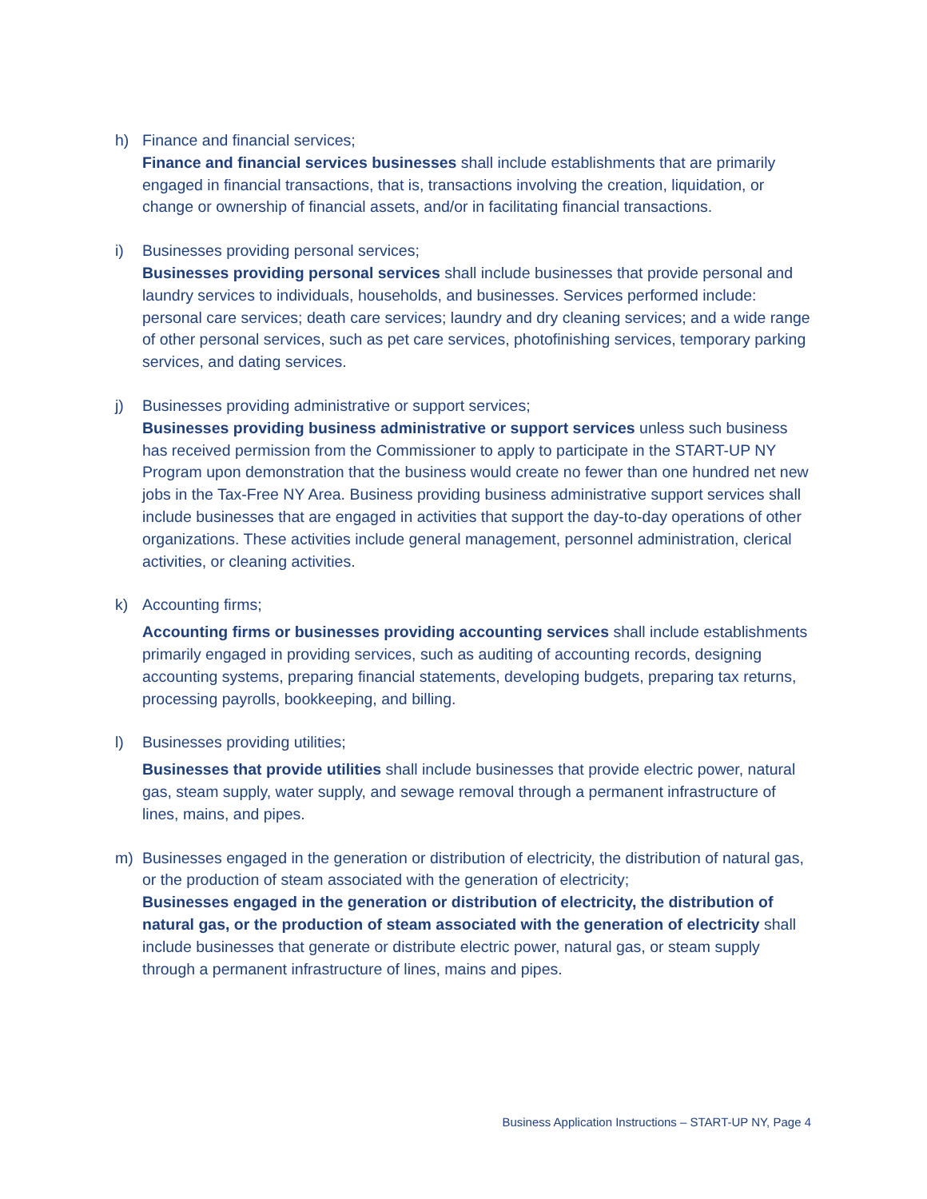h) Finance and financial services;
Finance and financial services businesses shall include establishments that are primarily engaged in financial transactions, that is, transactions involving the creation, liquidation, or change or ownership of financial assets, and/or in facilitating financial transactions.
i) Businesses providing personal services;
Businesses providing personal services shall include businesses that provide personal and laundry services to individuals, households, and businesses. Services performed include: personal care services; death care services; laundry and dry cleaning services; and a wide range of other personal services, such as pet care services, photofinishing services, temporary parking services, and dating services.
j) Businesses providing administrative or support services;
Businesses providing business administrative or support services unless such business has received permission from the Commissioner to apply to participate in the START-UP NY Program upon demonstration that the business would create no fewer than one hundred net new jobs in the Tax-Free NY Area. Business providing business administrative support services shall include businesses that are engaged in activities that support the day-to-day operations of other organizations. These activities include general management, personnel administration, clerical activities, or cleaning activities.
k) Accounting firms;
Accounting firms or businesses providing accounting services shall include establishments primarily engaged in providing services, such as auditing of accounting records, designing accounting systems, preparing financial statements, developing budgets, preparing tax returns, processing payrolls, bookkeeping, and billing.
l) Businesses providing utilities;
Businesses that provide utilities shall include businesses that provide electric power, natural gas, steam supply, water supply, and sewage removal through a permanent infrastructure of lines, mains, and pipes.
m) Businesses engaged in the generation or distribution of electricity, the distribution of natural gas, or the production of steam associated with the generation of electricity;
Businesses engaged in the generation or distribution of electricity, the distribution of natural gas, or the production of steam associated with the generation of electricity shall include businesses that generate or distribute electric power, natural gas, or steam supply through a permanent infrastructure of lines, mains and pipes.
Business Application Instructions – START-UP NY, Page 4